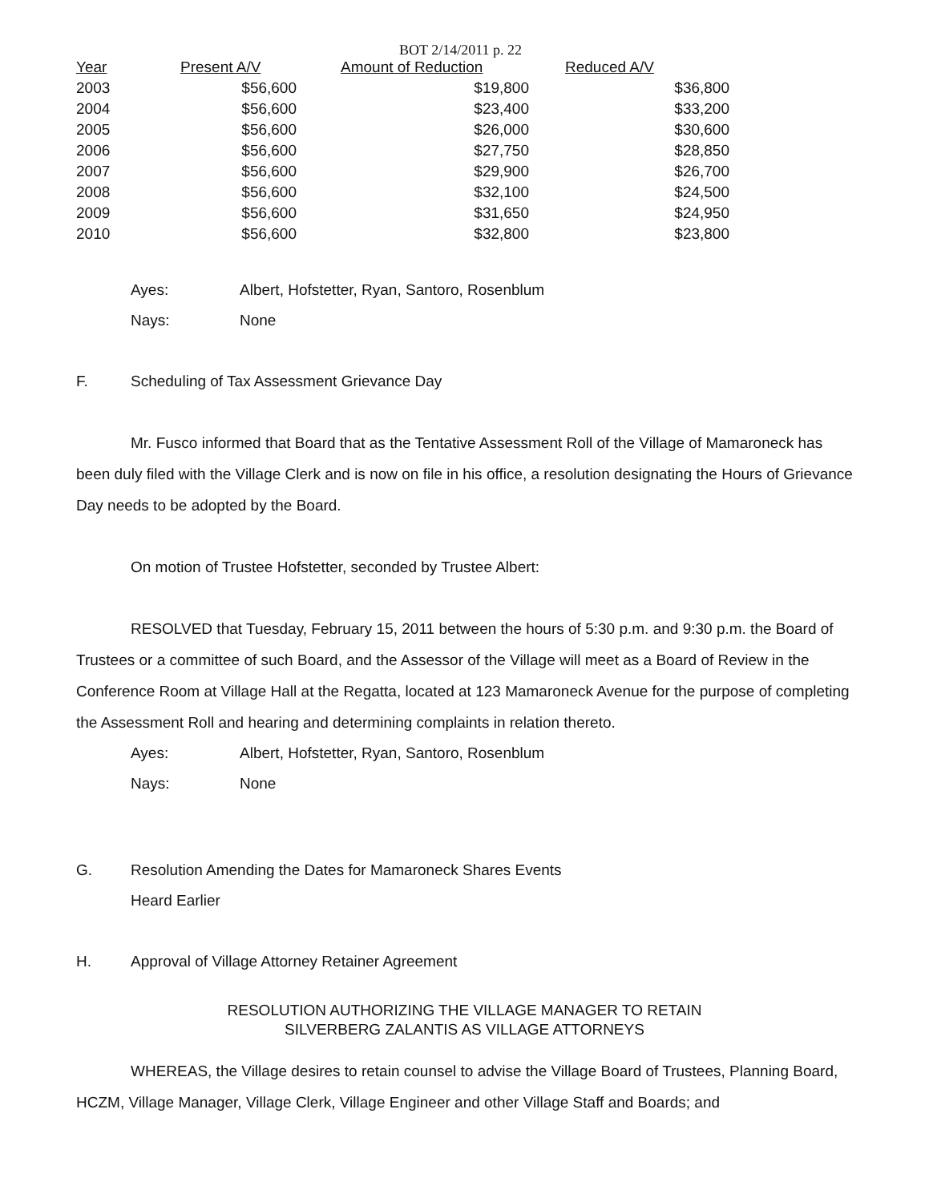BOT 2/14/2011 p. 22
| Year | Present A/V | Amount of Reduction | Reduced A/V |
| --- | --- | --- | --- |
| 2003 | $56,600 | $19,800 | $36,800 |
| 2004 | $56,600 | $23,400 | $33,200 |
| 2005 | $56,600 | $26,000 | $30,600 |
| 2006 | $56,600 | $27,750 | $28,850 |
| 2007 | $56,600 | $29,900 | $26,700 |
| 2008 | $56,600 | $32,100 | $24,500 |
| 2009 | $56,600 | $31,650 | $24,950 |
| 2010 | $56,600 | $32,800 | $23,800 |
Ayes: Albert, Hofstetter, Ryan, Santoro, Rosenblum
Nays: None
F. Scheduling of Tax Assessment Grievance Day
Mr. Fusco informed that Board that as the Tentative Assessment Roll of the Village of Mamaroneck has been duly filed with the Village Clerk and is now on file in his office, a resolution designating the Hours of Grievance Day needs to be adopted by the Board.
On motion of Trustee Hofstetter, seconded by Trustee Albert:
RESOLVED that Tuesday, February 15, 2011 between the hours of 5:30 p.m. and 9:30 p.m. the Board of Trustees or a committee of such Board, and the Assessor of the Village will meet as a Board of Review in the Conference Room at Village Hall at the Regatta, located at 123 Mamaroneck Avenue for the purpose of completing the Assessment Roll and hearing and determining complaints in relation thereto.
Ayes: Albert, Hofstetter, Ryan, Santoro, Rosenblum
Nays: None
G. Resolution Amending the Dates for Mamaroneck Shares Events
Heard Earlier
H. Approval of Village Attorney Retainer Agreement
RESOLUTION AUTHORIZING THE VILLAGE MANAGER TO RETAIN
SILVERBERG ZALANTIS AS VILLAGE ATTORNEYS
WHEREAS, the Village desires to retain counsel to advise the Village Board of Trustees, Planning Board, HCZM, Village Manager, Village Clerk, Village Engineer and other Village Staff and Boards; and